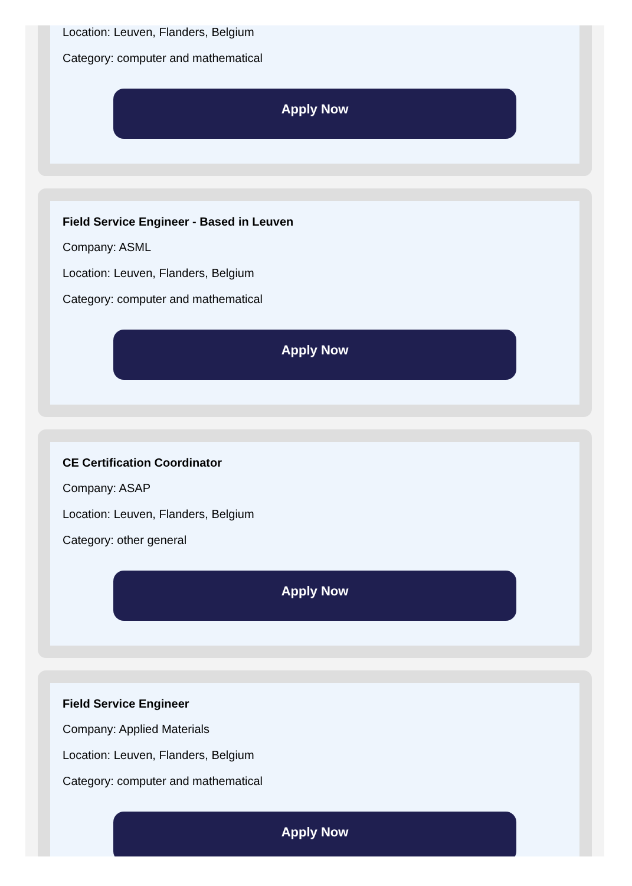Location: Leuven, Flanders, Belgium
Category: computer and mathematical
Apply Now
Field Service Engineer - Based in Leuven
Company: ASML
Location: Leuven, Flanders, Belgium
Category: computer and mathematical
Apply Now
CE Certification Coordinator
Company: ASAP
Location: Leuven, Flanders, Belgium
Category: other general
Apply Now
Field Service Engineer
Company: Applied Materials
Location: Leuven, Flanders, Belgium
Category: computer and mathematical
Apply Now